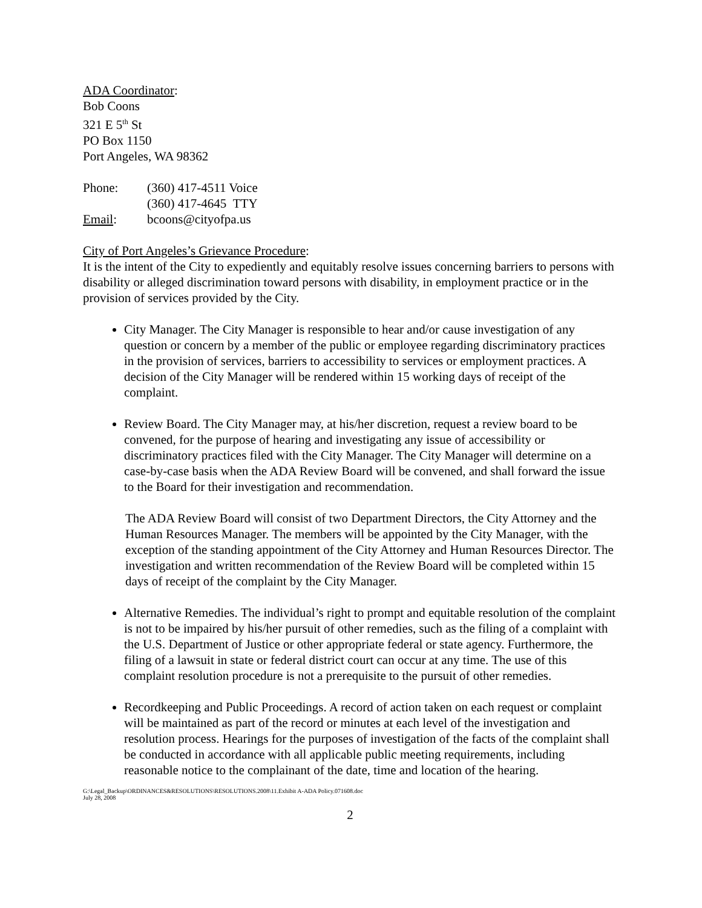ADA Coordinator:
Bob Coons
321 E 5<sup>th</sup> St
PO Box 1150
Port Angeles, WA 98362
Phone: (360) 417-4511 Voice
(360) 417-4645 TTY
Email: bcoons@cityofpa.us
City of Port Angeles’s Grievance Procedure:
It is the intent of the City to expediently and equitably resolve issues concerning barriers to persons with disability or alleged discrimination toward persons with disability, in employment practice or in the provision of services provided by the City.
City Manager. The City Manager is responsible to hear and/or cause investigation of any question or concern by a member of the public or employee regarding discriminatory practices in the provision of services, barriers to accessibility to services or employment practices. A decision of the City Manager will be rendered within 15 working days of receipt of the complaint.
Review Board. The City Manager may, at his/her discretion, request a review board to be convened, for the purpose of hearing and investigating any issue of accessibility or discriminatory practices filed with the City Manager. The City Manager will determine on a case-by-case basis when the ADA Review Board will be convened, and shall forward the issue to the Board for their investigation and recommendation.
The ADA Review Board will consist of two Department Directors, the City Attorney and the Human Resources Manager. The members will be appointed by the City Manager, with the exception of the standing appointment of the City Attorney and Human Resources Director. The investigation and written recommendation of the Review Board will be completed within 15 days of receipt of the complaint by the City Manager.
Alternative Remedies. The individual’s right to prompt and equitable resolution of the complaint is not to be impaired by his/her pursuit of other remedies, such as the filing of a complaint with the U.S. Department of Justice or other appropriate federal or state agency. Furthermore, the filing of a lawsuit in state or federal district court can occur at any time. The use of this complaint resolution procedure is not a prerequisite to the pursuit of other remedies.
Recordkeeping and Public Proceedings. A record of action taken on each request or complaint will be maintained as part of the record or minutes at each level of the investigation and resolution process. Hearings for the purposes of investigation of the facts of the complaint shall be conducted in accordance with all applicable public meeting requirements, including reasonable notice to the complainant of the date, time and location of the hearing.
G:\Legal_Backup\ORDINANCES&RESOLUTIONS\RESOLUTIONS.2008\11.Exhibit A-ADA Policy.071608.doc
July 28, 2008
2